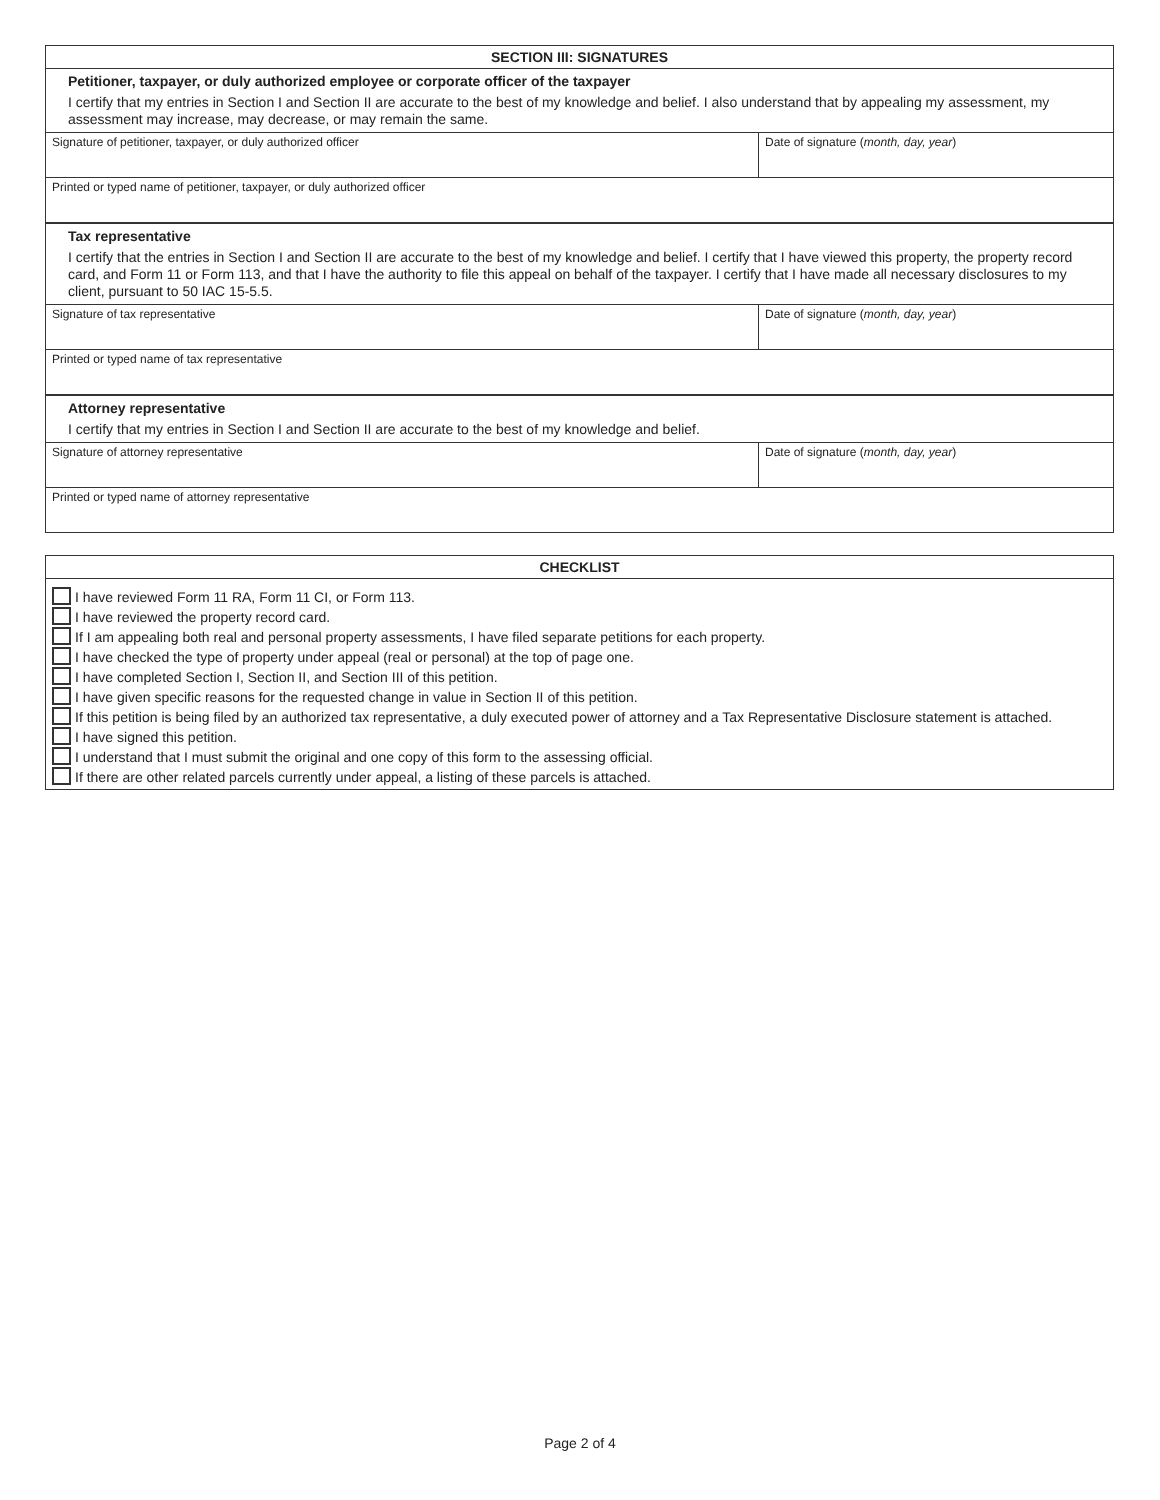| SECTION III: SIGNATURES | |
| --- | --- |
| Petitioner, taxpayer, or duly authorized employee or corporate officer of the taxpayer I certify that my entries in Section I and Section II are accurate to the best of my knowledge and belief. I also understand that by appealing my assessment, my assessment may increase, may decrease, or may remain the same. | |
| Signature of petitioner, taxpayer, or duly authorized officer | Date of signature ( month, day, year ) |
| Printed or typed name of petitioner, taxpayer, or duly authorized officer | |
| Tax representative I certify that the entries in Section I and Section II are accurate to the best of my knowledge and belief. I certify that I have viewed this property, the property record card, and Form 11 or Form 113, and that I have the authority to file this appeal on behalf of the taxpayer. I certify that I have made all necessary disclosures to my client, pursuant to 50 IAC 15-5.5. | |
| Signature of tax representative | Date of signature ( month, day, year ) |
| Printed or typed name of tax representative | |
| Attorney representative I certify that my entries in Section I and Section II are accurate to the best of my knowledge and belief. | |
| Signature of attorney representative | Date of signature ( month, day, year ) |
| Printed or typed name of attorney representative | |
| CHECKLIST |
| --- |
| I have reviewed Form 11 RA, Form 11 CI, or Form 113. I have reviewed the property record card. If I am appealing both real and personal property assessments, I have filed separate petitions for each property. I have checked the type of property under appeal (real or personal) at the top of page one. I have completed Section I, Section II, and Section III of this petition. I have given specific reasons for the requested change in value in Section II of this petition. If this petition is being filed by an authorized tax representative, a duly executed power of attorney and a Tax Representative Disclosure statement is attached. I have signed this petition. I understand that I must submit the original and one copy of this form to the assessing official. If there are other related parcels currently under appeal, a listing of these parcels is attached. |
Page 2 of 4